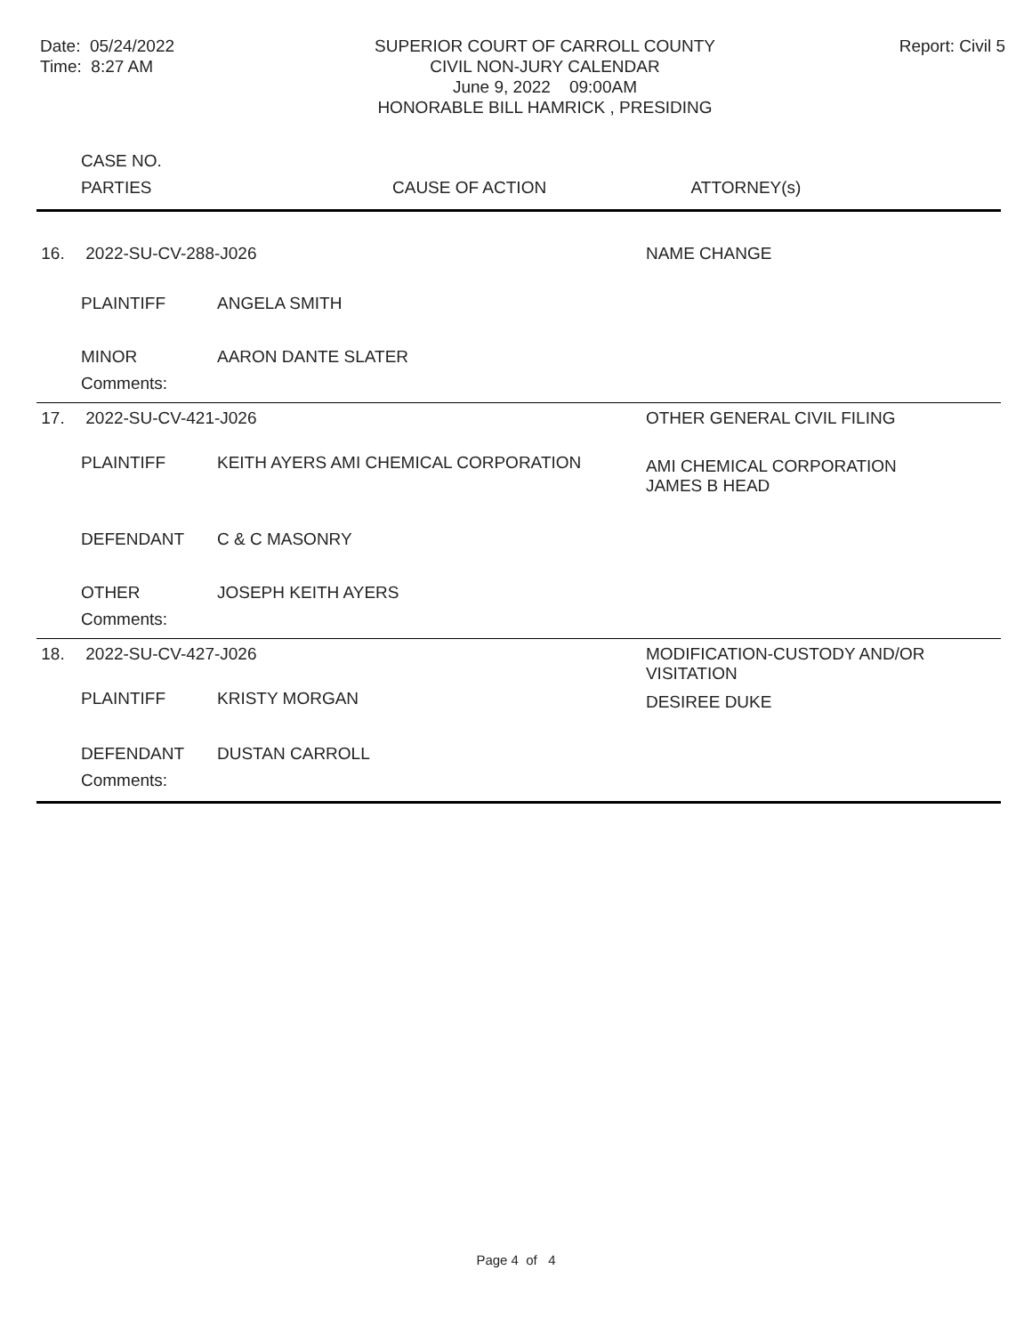Date: 05/24/2022
Time: 8:27 AM
SUPERIOR COURT OF CARROLL COUNTY
CIVIL NON-JURY CALENDAR
June 9, 2022 09:00AM
HONORABLE BILL HAMRICK , PRESIDING
Report: Civil 5
| | CASE NO. | | |
| | PARTIES | CAUSE OF ACTION | ATTORNEY(s) |
| 16. | 2022-SU-CV-288-J026 | | NAME CHANGE | |
| | PLAINTIFF | ANGELA SMITH | | |
| | MINOR | AARON DANTE SLATER | | |
| | Comments: | | | |
| 17. | 2022-SU-CV-421-J026 | | OTHER GENERAL CIVIL FILING | |
| | PLAINTIFF | KEITH AYERS AMI CHEMICAL CORPORATION | | AMI CHEMICAL CORPORATION JAMES B HEAD |
| | DEFENDANT | C & C MASONRY | | |
| | OTHER | JOSEPH KEITH AYERS | | |
| | Comments: | | | |
| 18. | 2022-SU-CV-427-J026 | | MODIFICATION-CUSTODY AND/OR VISITATION | |
| | PLAINTIFF | KRISTY MORGAN | | DESIREE DUKE |
| | DEFENDANT | DUSTAN CARROLL | | |
| | Comments: | | | |
Page 4 of 4